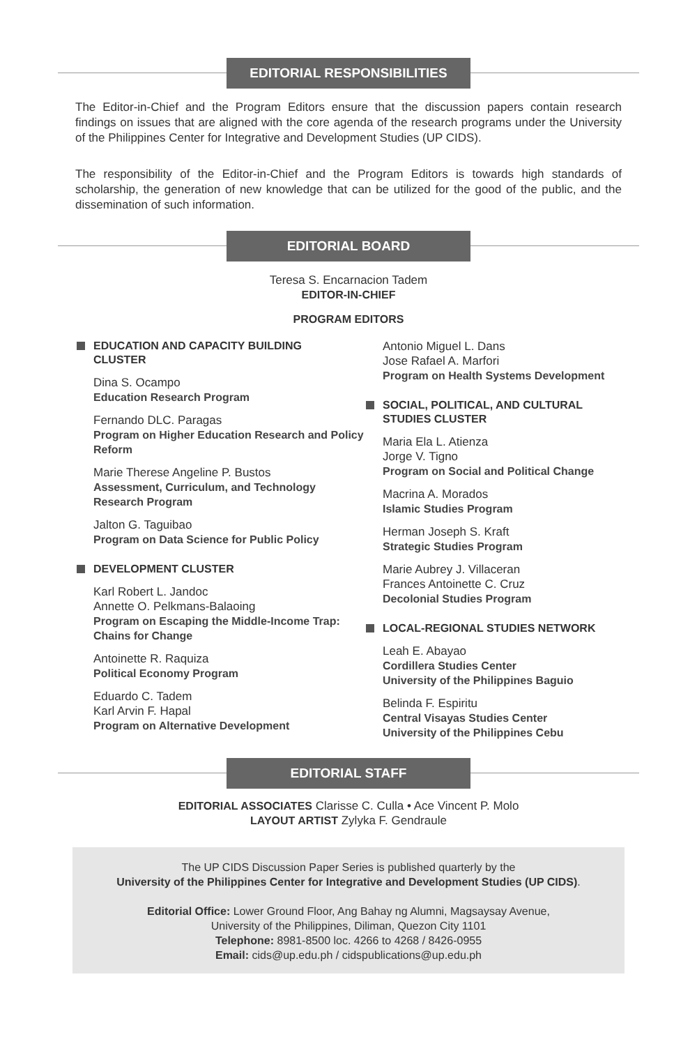EDITORIAL RESPONSIBILITIES
The Editor-in-Chief and the Program Editors ensure that the discussion papers contain research findings on issues that are aligned with the core agenda of the research programs under the University of the Philippines Center for Integrative and Development Studies (UP CIDS).
The responsibility of the Editor-in-Chief and the Program Editors is towards high standards of scholarship, the generation of new knowledge that can be utilized for the good of the public, and the dissemination of such information.
EDITORIAL BOARD
Teresa S. Encarnacion Tadem
EDITOR-IN-CHIEF
PROGRAM EDITORS
EDUCATION AND CAPACITY BUILDING
CLUSTER
Dina S. Ocampo
Education Research Program
Fernando DLC. Paragas
Program on Higher Education Research and Policy Reform
Marie Therese Angeline P. Bustos
Assessment, Curriculum, and Technology Research Program
Jalton G. Taguibao
Program on Data Science for Public Policy
DEVELOPMENT CLUSTER
Karl Robert L. Jandoc
Annette O. Pelkmans-Balaoing
Program on Escaping the Middle-Income Trap: Chains for Change
Antoinette R. Raquiza
Political Economy Program
Eduardo C. Tadem
Karl Arvin F. Hapal
Program on Alternative Development
Antonio Miguel L. Dans
Jose Rafael A. Marfori
Program on Health Systems Development
SOCIAL, POLITICAL, AND CULTURAL
STUDIES CLUSTER
Maria Ela L. Atienza
Jorge V. Tigno
Program on Social and Political Change
Macrina A. Morados
Islamic Studies Program
Herman Joseph S. Kraft
Strategic Studies Program
Marie Aubrey J. Villaceran
Frances Antoinette C. Cruz
Decolonial Studies Program
LOCAL-REGIONAL STUDIES NETWORK
Leah E. Abayao
Cordillera Studies Center
University of the Philippines Baguio
Belinda F. Espiritu
Central Visayas Studies Center
University of the Philippines Cebu
EDITORIAL STAFF
EDITORIAL ASSOCIATES Clarisse C. Culla • Ace Vincent P. Molo
LAYOUT ARTIST Zylyka F. Gendraule
The UP CIDS Discussion Paper Series is published quarterly by the
University of the Philippines Center for Integrative and Development Studies (UP CIDS).
Editorial Office: Lower Ground Floor, Ang Bahay ng Alumni, Magsaysay Avenue,
University of the Philippines, Diliman, Quezon City 1101
Telephone: 8981-8500 loc. 4266 to 4268 / 8426-0955
Email: cids@up.edu.ph / cidspublications@up.edu.ph